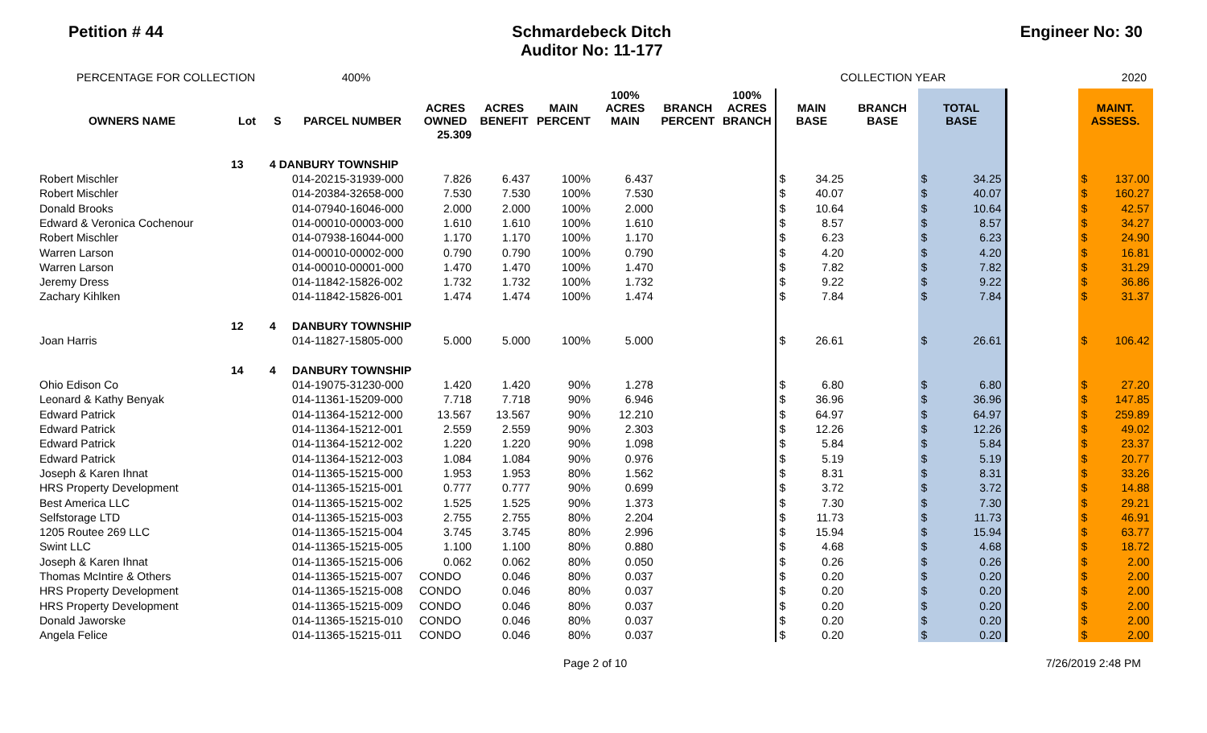Petition # 44 Schmardebeck Ditch
Auditor No: 11-177
Engineer No: 30
PERCENTAGE FOR COLLECTION 400% COLLECTION YEAR 2020
| OWNERS NAME | Lot | S | PARCEL NUMBER | ACRES OWNED | ACRES BENEFIT | MAIN PERCENT | 100% ACRES MAIN | BRANCH PERCENT | 100% ACRES BRANCH | MAIN BASE | | BRANCH BASE | TOTAL BASE | | | MAINT. ASSESS. | |
| --- | --- | --- | --- | --- | --- | --- | --- | --- | --- | --- | --- | --- | --- | --- | --- | --- | --- |
| | | | | 25.309 | | | | | | | | | | | | | |
| | 13 | 4 DANBURY TOWNSHIP | | | | | | | | | | | | | | | |
| Robert Mischler | | | 014-20215-31939-000 | 7.826 | 6.437 | 100% | 6.437 | | | $ | 34.25 | | $ | 34.25 | | $ | 137.00 |
| Robert Mischler | | | 014-20384-32658-000 | 7.530 | 7.530 | 100% | 7.530 | | | $ | 40.07 | | $ | 40.07 | | $ | 160.27 |
| Donald Brooks | | | 014-07940-16046-000 | 2.000 | 2.000 | 100% | 2.000 | | | $ | 10.64 | | $ | 10.64 | | $ | 42.57 |
| Edward & Veronica Cochenour | | | 014-00010-00003-000 | 1.610 | 1.610 | 100% | 1.610 | | | $ | 8.57 | | $ | 8.57 | | $ | 34.27 |
| Robert Mischler | | | 014-07938-16044-000 | 1.170 | 1.170 | 100% | 1.170 | | | $ | 6.23 | | $ | 6.23 | | $ | 24.90 |
| Warren Larson | | | 014-00010-00002-000 | 0.790 | 0.790 | 100% | 0.790 | | | $ | 4.20 | | $ | 4.20 | | $ | 16.81 |
| Warren Larson | | | 014-00010-00001-000 | 1.470 | 1.470 | 100% | 1.470 | | | $ | 7.82 | | $ | 7.82 | | $ | 31.29 |
| Jeremy Dress | | | 014-11842-15826-002 | 1.732 | 1.732 | 100% | 1.732 | | | $ | 9.22 | | $ | 9.22 | | $ | 36.86 |
| Zachary Kihlken | | | 014-11842-15826-001 | 1.474 | 1.474 | 100% | 1.474 | | | $ | 7.84 | | $ | 7.84 | | $ | 31.37 |
| | 12 | 4 | DANBURY TOWNSHIP | | | | | | | | | | | | | | |
| Joan Harris | | | 014-11827-15805-000 | 5.000 | 5.000 | 100% | 5.000 | | | $ | 26.61 | | $ | 26.61 | | $ | 106.42 |
| | 14 | 4 | DANBURY TOWNSHIP | | | | | | | | | | | | | | |
| Ohio Edison Co | | | 014-19075-31230-000 | 1.420 | 1.420 | 90% | 1.278 | | | $ | 6.80 | | $ | 6.80 | | $ | 27.20 |
| Leonard & Kathy Benyak | | | 014-11361-15209-000 | 7.718 | 7.718 | 90% | 6.946 | | | $ | 36.96 | | $ | 36.96 | | $ | 147.85 |
| Edward Patrick | | | 014-11364-15212-000 | 13.567 | 13.567 | 90% | 12.210 | | | $ | 64.97 | | $ | 64.97 | | $ | 259.89 |
| Edward Patrick | | | 014-11364-15212-001 | 2.559 | 2.559 | 90% | 2.303 | | | $ | 12.26 | | $ | 12.26 | | $ | 49.02 |
| Edward Patrick | | | 014-11364-15212-002 | 1.220 | 1.220 | 90% | 1.098 | | | $ | 5.84 | | $ | 5.84 | | $ | 23.37 |
| Edward Patrick | | | 014-11364-15212-003 | 1.084 | 1.084 | 90% | 0.976 | | | $ | 5.19 | | $ | 5.19 | | $ | 20.77 |
| Joseph & Karen Ihnat | | | 014-11365-15215-000 | 1.953 | 1.953 | 80% | 1.562 | | | $ | 8.31 | | $ | 8.31 | | $ | 33.26 |
| HRS Property Development | | | 014-11365-15215-001 | 0.777 | 0.777 | 90% | 0.699 | | | $ | 3.72 | | $ | 3.72 | | $ | 14.88 |
| Best America LLC | | | 014-11365-15215-002 | 1.525 | 1.525 | 90% | 1.373 | | | $ | 7.30 | | $ | 7.30 | | $ | 29.21 |
| Selfstorage LTD | | | 014-11365-15215-003 | 2.755 | 2.755 | 80% | 2.204 | | | $ | 11.73 | | $ | 11.73 | | $ | 46.91 |
| 1205 Routee 269 LLC | | | 014-11365-15215-004 | 3.745 | 3.745 | 80% | 2.996 | | | $ | 15.94 | | $ | 15.94 | | $ | 63.77 |
| Swint LLC | | | 014-11365-15215-005 | 1.100 | 1.100 | 80% | 0.880 | | | $ | 4.68 | | $ | 4.68 | | $ | 18.72 |
| Joseph & Karen Ihnat | | | 014-11365-15215-006 | 0.062 | 0.062 | 80% | 0.050 | | | $ | 0.26 | | $ | 0.26 | | $ | 2.00 |
| Thomas McIntire & Others | | | 014-11365-15215-007 | CONDO | 0.046 | 80% | 0.037 | | | $ | 0.20 | | $ | 0.20 | | $ | 2.00 |
| HRS Property Development | | | 014-11365-15215-008 | CONDO | 0.046 | 80% | 0.037 | | | $ | 0.20 | | $ | 0.20 | | $ | 2.00 |
| HRS Property Development | | | 014-11365-15215-009 | CONDO | 0.046 | 80% | 0.037 | | | $ | 0.20 | | $ | 0.20 | | $ | 2.00 |
| Donald Jaworske | | | 014-11365-15215-010 | CONDO | 0.046 | 80% | 0.037 | | | $ | 0.20 | | $ | 0.20 | | $ | 2.00 |
| Angela Felice | | | 014-11365-15215-011 | CONDO | 0.046 | 80% | 0.037 | | | $ | 0.20 | | $ | 0.20 | | $ | 2.00 |
Page 2 of 10 7/26/2019 2:48 PM